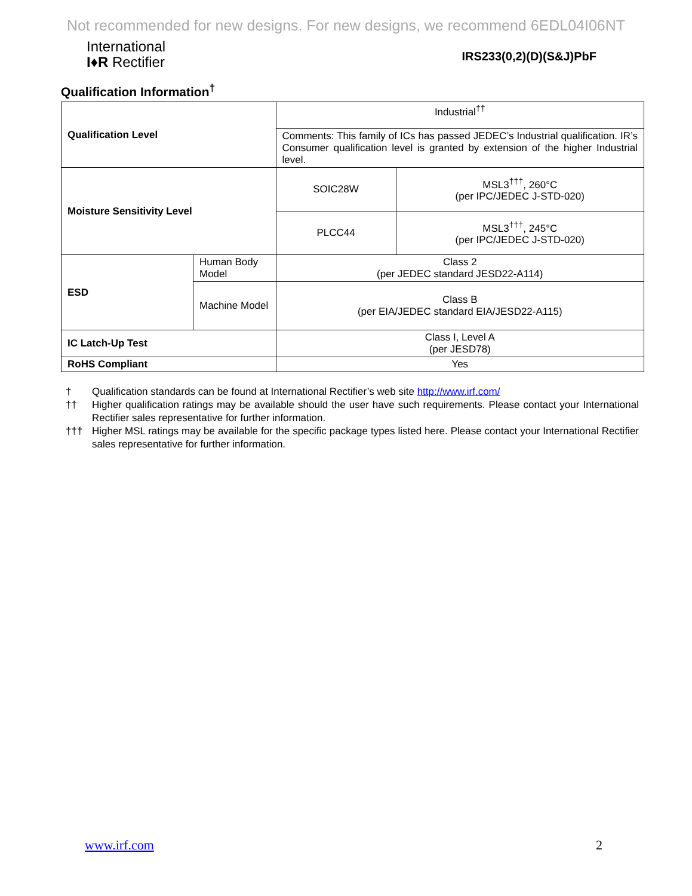Not recommended for new designs. For new designs, we recommend 6EDL04I06NT
International
I♦R Rectifier
IRS233(0,2)(D)(S&J)PbF
Qualification Information<sup>†</sup>
| Qualification Level | | Industrial<sup>††</sup> | |
| | | Comments: This family of ICs has passed JEDEC’s Industrial qualification. IR’s Consumer qualification level is granted by extension of the higher Industrial level. | |
| Moisture Sensitivity Level | | SOIC28W | MSL3<sup>†††</sup>, 260°C (per IPC/JEDEC J-STD-020) |
| | | PLCC44 | MSL3<sup>†††</sup>, 245°C (per IPC/JEDEC J-STD-020) |
| ESD | Human Body Model | Class 2 (per JEDEC standard JESD22-A114) | |
| | Machine Model | Class B (per EIA/JEDEC standard EIA/JESD22-A115) | |
| IC Latch-Up Test | | Class I, Level A (per JESD78) | |
| RoHS Compliant | | Yes | |
† Qualification standards can be found at International Rectifier’s web site http://www.irf.com/
†† Higher qualification ratings may be available should the user have such requirements. Please contact your International Rectifier sales representative for further information.
††† Higher MSL ratings may be available for the specific package types listed here. Please contact your International Rectifier sales representative for further information.
www.irf.com 2